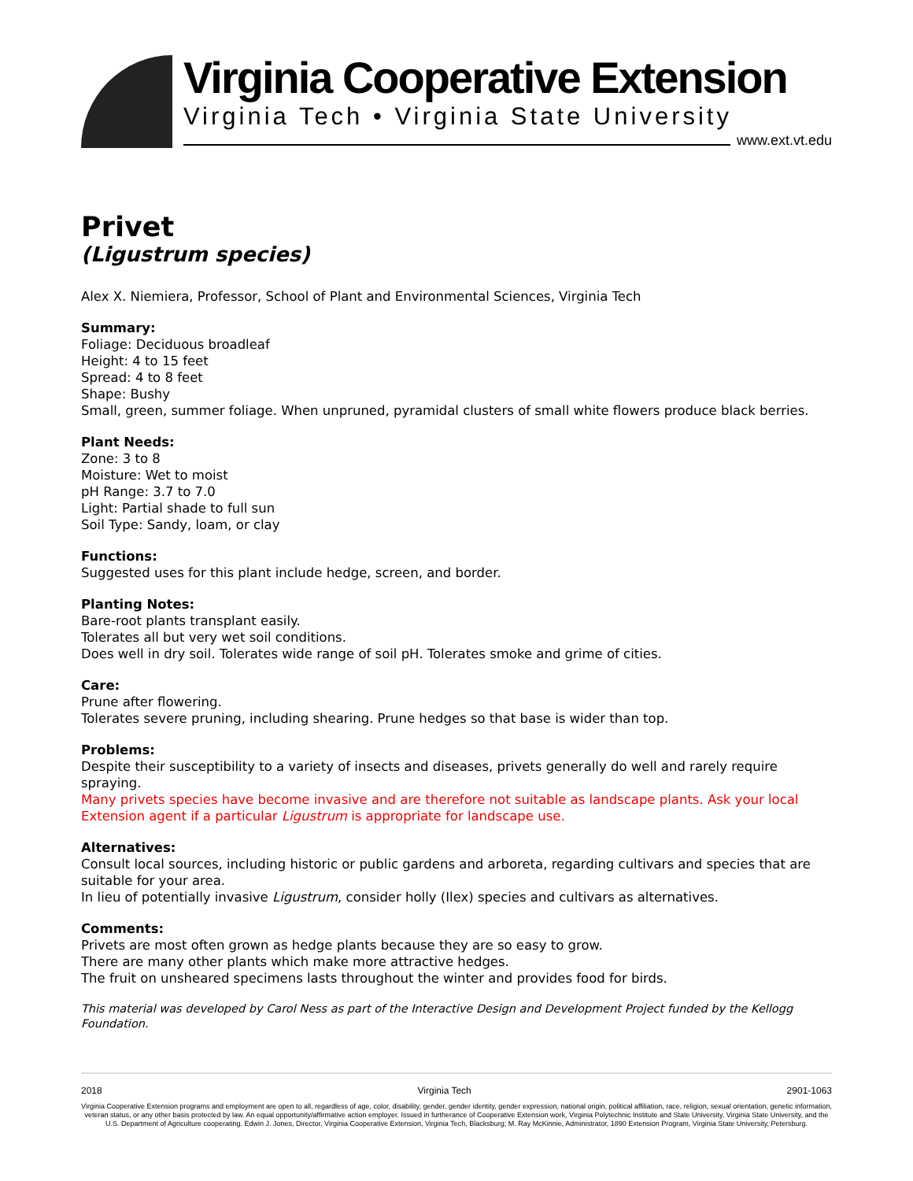Virginia Cooperative Extension
Virginia Tech • Virginia State University
www.ext.vt.edu
Privet
(Ligustrum species)
Alex X. Niemiera, Professor, School of Plant and Environmental Sciences, Virginia Tech
Summary:
Foliage: Deciduous broadleaf
Height: 4 to 15 feet
Spread: 4 to 8 feet
Shape: Bushy
Small, green, summer foliage. When unpruned, pyramidal clusters of small white flowers produce black berries.
Plant Needs:
Zone: 3 to 8
Moisture: Wet to moist
pH Range: 3.7 to 7.0
Light: Partial shade to full sun
Soil Type: Sandy, loam, or clay
Functions:
Suggested uses for this plant include hedge, screen, and border.
Planting Notes:
Bare-root plants transplant easily.
Tolerates all but very wet soil conditions.
Does well in dry soil. Tolerates wide range of soil pH. Tolerates smoke and grime of cities.
Care:
Prune after flowering.
Tolerates severe pruning, including shearing. Prune hedges so that base is wider than top.
Problems:
Despite their susceptibility to a variety of insects and diseases, privets generally do well and rarely require spraying.
Many privets species have become invasive and are therefore not suitable as landscape plants. Ask your local Extension agent if a particular Ligustrum is appropriate for landscape use.
Alternatives:
Consult local sources, including historic or public gardens and arboreta, regarding cultivars and species that are suitable for your area.
In lieu of potentially invasive Ligustrum, consider holly (Ilex) species and cultivars as alternatives.
Comments:
Privets are most often grown as hedge plants because they are so easy to grow.
There are many other plants which make more attractive hedges.
The fruit on unsheared specimens lasts throughout the winter and provides food for birds.
This material was developed by Carol Ness as part of the Interactive Design and Development Project funded by the Kellogg Foundation.
2018 Virginia Tech 2901-1063
Virginia Cooperative Extension programs and employment are open to all, regardless of age, color, disability, gender, gender identity, gender expression, national origin, political affiliation, race, religion, sexual orientation, genetic information, veteran status, or any other basis protected by law. An equal opportunity/affirmative action employer. Issued in furtherance of Cooperative Extension work, Virginia Polytechnic Institute and State University, Virginia State University, and the U.S. Department of Agriculture cooperating. Edwin J. Jones, Director, Virginia Cooperative Extension, Virginia Tech, Blacksburg; M. Ray McKinnie, Administrator, 1890 Extension Program, Virginia State University, Petersburg.